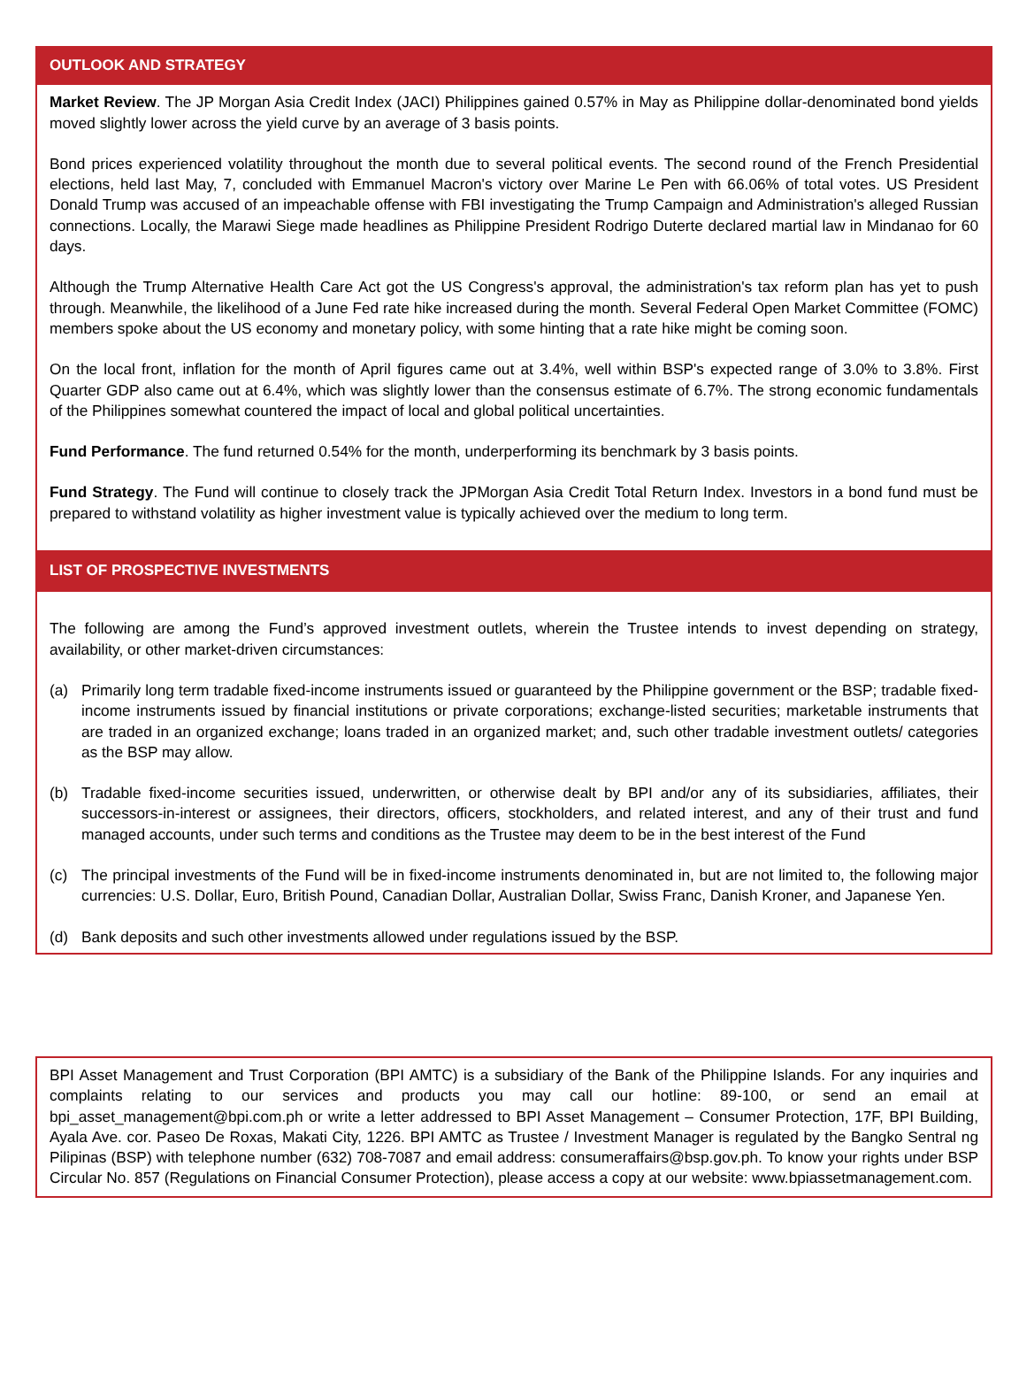OUTLOOK AND STRATEGY
Market Review. The JP Morgan Asia Credit Index (JACI) Philippines gained 0.57% in May as Philippine dollar-denominated bond yields moved slightly lower across the yield curve by an average of 3 basis points.
Bond prices experienced volatility throughout the month due to several political events. The second round of the French Presidential elections, held last May, 7, concluded with Emmanuel Macron's victory over Marine Le Pen with 66.06% of total votes. US President Donald Trump was accused of an impeachable offense with FBI investigating the Trump Campaign and Administration's alleged Russian connections. Locally, the Marawi Siege made headlines as Philippine President Rodrigo Duterte declared martial law in Mindanao for 60 days.
Although the Trump Alternative Health Care Act got the US Congress's approval, the administration's tax reform plan has yet to push through. Meanwhile, the likelihood of a June Fed rate hike increased during the month. Several Federal Open Market Committee (FOMC) members spoke about the US economy and monetary policy, with some hinting that a rate hike might be coming soon.
On the local front, inflation for the month of April figures came out at 3.4%, well within BSP's expected range of 3.0% to 3.8%. First Quarter GDP also came out at 6.4%, which was slightly lower than the consensus estimate of 6.7%. The strong economic fundamentals of the Philippines somewhat countered the impact of local and global political uncertainties.
Fund Performance. The fund returned 0.54% for the month, underperforming its benchmark by 3 basis points.
Fund Strategy. The Fund will continue to closely track the JPMorgan Asia Credit Total Return Index. Investors in a bond fund must be prepared to withstand volatility as higher investment value is typically achieved over the medium to long term.
LIST OF PROSPECTIVE INVESTMENTS
The following are among the Fund’s approved investment outlets, wherein the Trustee intends to invest depending on strategy, availability, or other market-driven circumstances:
(a) Primarily long term tradable fixed-income instruments issued or guaranteed by the Philippine government or the BSP; tradable fixed-income instruments issued by financial institutions or private corporations; exchange-listed securities; marketable instruments that are traded in an organized exchange; loans traded in an organized market; and, such other tradable investment outlets/ categories as the BSP may allow.
(b) Tradable fixed-income securities issued, underwritten, or otherwise dealt by BPI and/or any of its subsidiaries, affiliates, their successors-in-interest or assignees, their directors, officers, stockholders, and related interest, and any of their trust and fund managed accounts, under such terms and conditions as the Trustee may deem to be in the best interest of the Fund
(c) The principal investments of the Fund will be in fixed-income instruments denominated in, but are not limited to, the following major currencies: U.S. Dollar, Euro, British Pound, Canadian Dollar, Australian Dollar, Swiss Franc, Danish Kroner, and Japanese Yen.
(d) Bank deposits and such other investments allowed under regulations issued by the BSP.
BPI Asset Management and Trust Corporation (BPI AMTC) is a subsidiary of the Bank of the Philippine Islands. For any inquiries and complaints relating to our services and products you may call our hotline: 89-100, or send an email at bpi_asset_management@bpi.com.ph or write a letter addressed to BPI Asset Management – Consumer Protection, 17F, BPI Building, Ayala Ave. cor. Paseo De Roxas, Makati City, 1226. BPI AMTC as Trustee / Investment Manager is regulated by the Bangko Sentral ng Pilipinas (BSP) with telephone number (632) 708-7087 and email address: consumeraffairs@bsp.gov.ph. To know your rights under BSP Circular No. 857 (Regulations on Financial Consumer Protection), please access a copy at our website: www.bpiassetmanagement.com.